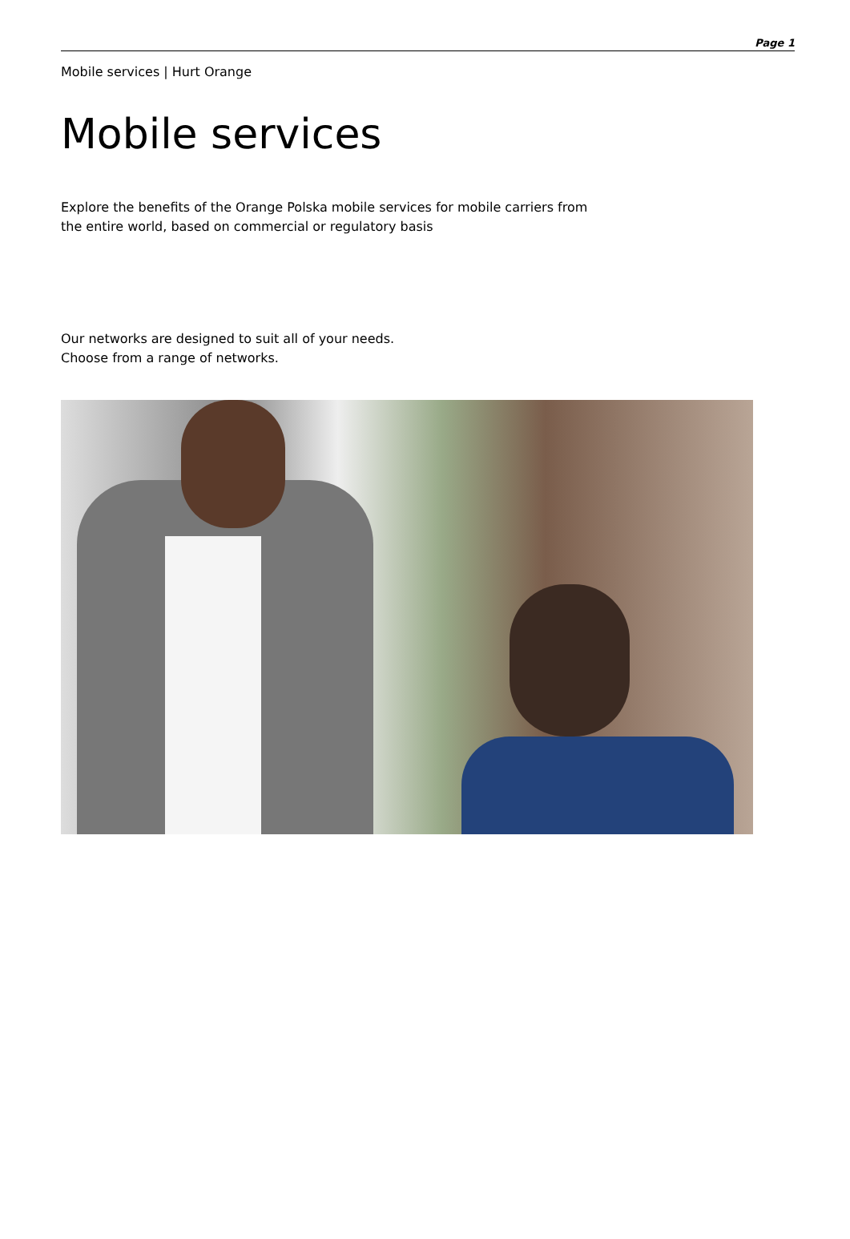Page 1
Mobile services | Hurt Orange
Mobile services
Explore the benefits of the Orange Polska mobile services for mobile carriers from the entire world, based on commercial or regulatory basis
Our networks are designed to suit all of your needs.
Choose from a range of networks.